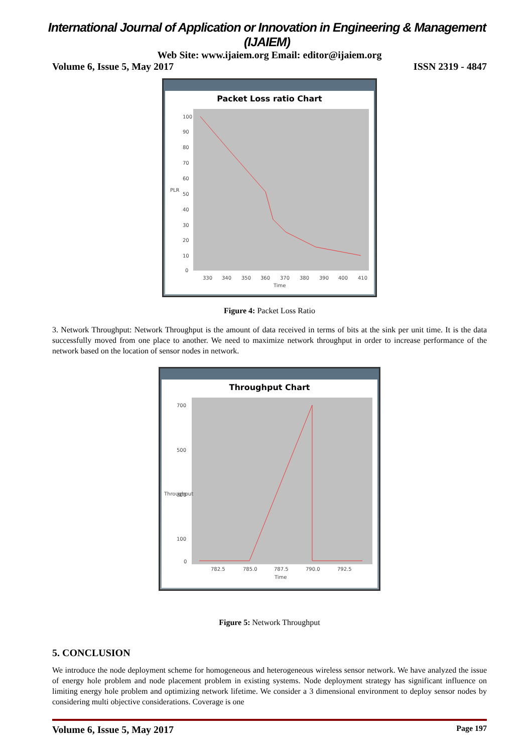International Journal of Application or Innovation in Engineering & Management (IJAIEM)
Web Site: www.ijaiem.org Email: editor@ijaiem.org
Volume 6, Issue 5, May 2017 ISSN 2319 - 4847
Packet Loss ratio Chart
100
90
80
70
60
50
40
30
20
10
0
330
340
350
360
370
380
390
400
410
Time
PLR
Figure 4: Packet Loss Ratio
3. Network Throughput: Network Throughput is the amount of data received in terms of bits at the sink per unit time. It is the data successfully moved from one place to another. We need to maximize network throughput in order to increase performance of the network based on the location of sensor nodes in network.
Throughput Chart
700
500
300
100
0
782.5
785.0
787.5
790.0
792.5
Time
Throughput
Figure 5: Network Throughput
5. CONCLUSION
We introduce the node deployment scheme for homogeneous and heterogeneous wireless sensor network. We have analyzed the issue of energy hole problem and node placement problem in existing systems. Node deployment strategy has significant influence on limiting energy hole problem and optimizing network lifetime. We consider a 3 dimensional environment to deploy sensor nodes by considering multi objective considerations. Coverage is one
Volume 6, Issue 5, May 2017 Page 197